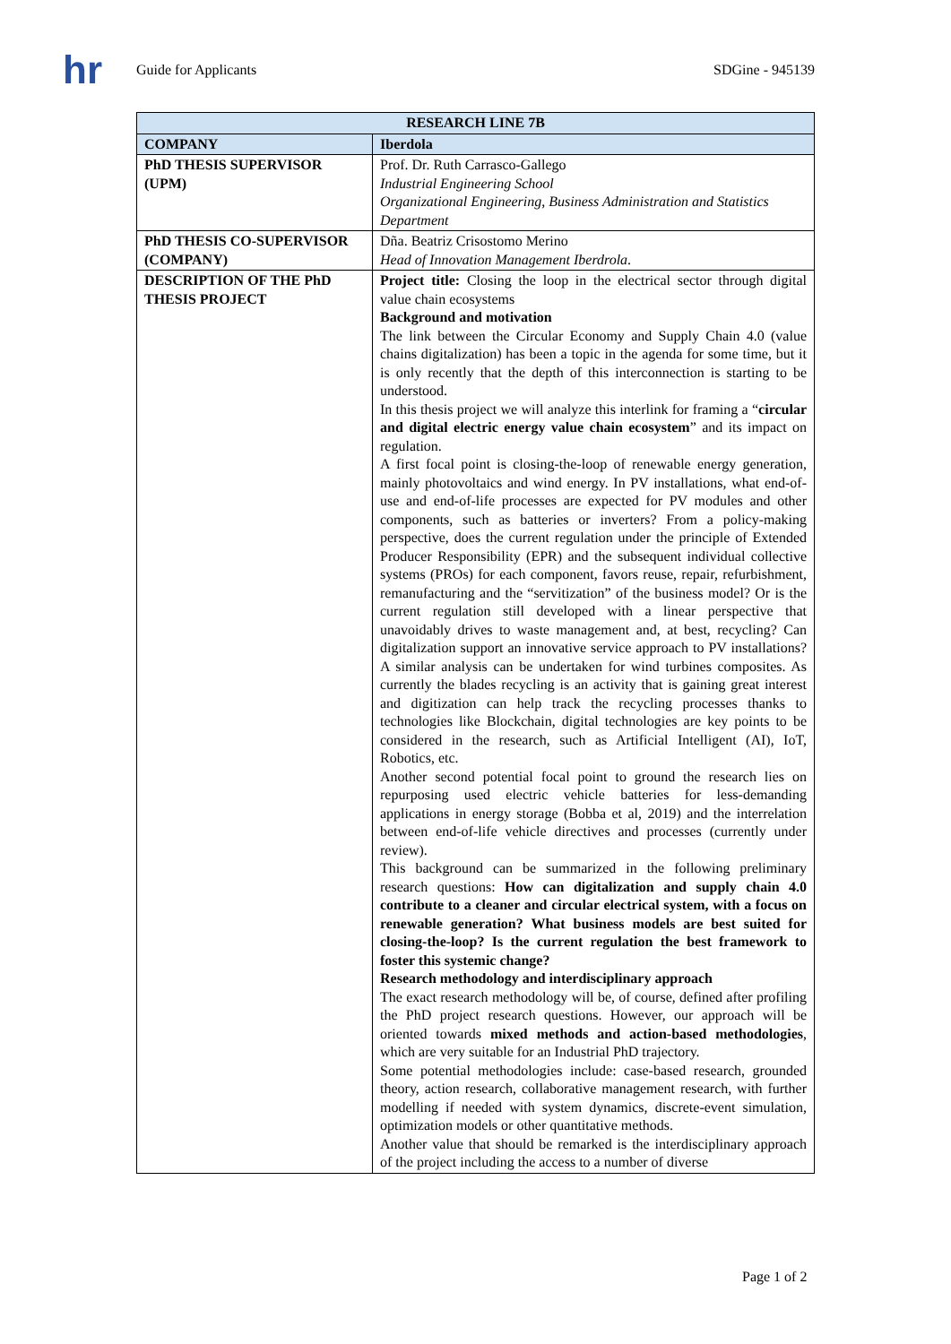hr
Guide for Applicants SDGine - 945139
| RESEARCH LINE 7B | |
| --- | --- |
| COMPANY | Iberdola |
| PhD THESIS SUPERVISOR (UPM) | Prof. Dr. Ruth Carrasco-Gallego Industrial Engineering School Organizational Engineering, Business Administration and Statistics Department |
| PhD THESIS CO-SUPERVISOR (COMPANY) | Dña. Beatriz Crisostomo Merino Head of Innovation Management Iberdrola . |
| DESCRIPTION OF THE PhD THESIS PROJECT | Project title: Closing the loop in the electrical sector through digital value chain ecosystems Background and motivation The link between the Circular Economy and Supply Chain 4.0 (value chains digitalization) has been a topic in the agenda for some time, but it is only recently that the depth of this interconnection is starting to be understood. In this thesis project we will analyze this interlink for framing a “ circular and digital electric energy value chain ecosystem ” and its impact on regulation. A first focal point is closing-the-loop of renewable energy generation, mainly photovoltaics and wind energy. In PV installations, what end-of-use and end-of-life processes are expected for PV modules and other components, such as batteries or inverters? From a policy-making perspective, does the current regulation under the principle of Extended Producer Responsibility (EPR) and the subsequent individual collective systems (PROs) for each component, favors reuse, repair, refurbishment, remanufacturing and the “servitization” of the business model? Or is the current regulation still developed with a linear perspective that unavoidably drives to waste management and, at best, recycling? Can digitalization support an innovative service approach to PV installations? A similar analysis can be undertaken for wind turbines composites. As currently the blades recycling is an activity that is gaining great interest and digitization can help track the recycling processes thanks to technologies like Blockchain, digital technologies are key points to be considered in the research, such as Artificial Intelligent (AI), IoT, Robotics, etc. Another second potential focal point to ground the research lies on repurposing used electric vehicle batteries for less-demanding applications in energy storage (Bobba et al, 2019) and the interrelation between end-of-life vehicle directives and processes (currently under review). This background can be summarized in the following preliminary research questions: How can digitalization and supply chain 4.0 contribute to a cleaner and circular electrical system, with a focus on renewable generation? What business models are best suited for closing-the-loop? Is the current regulation the best framework to foster this systemic change? Research methodology and interdisciplinary approach The exact research methodology will be, of course, defined after profiling the PhD project research questions. However, our approach will be oriented towards mixed methods and action-based methodologies , which are very suitable for an Industrial PhD trajectory. Some potential methodologies include: case-based research, grounded theory, action research, collaborative management research, with further modelling if needed with system dynamics, discrete-event simulation, optimization models or other quantitative methods. Another value that should be remarked is the interdisciplinary approach of the project including the access to a number of diverse |
Page 1 of 2